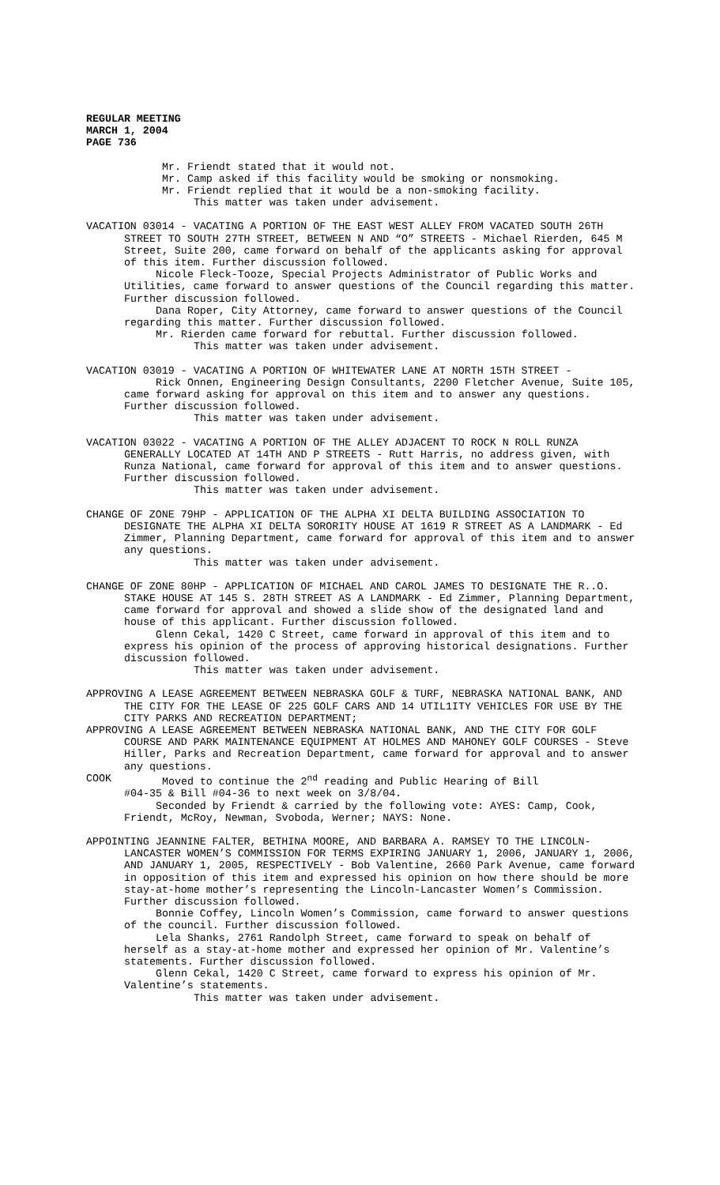REGULAR MEETING
MARCH 1, 2004
PAGE 736
Mr. Friendt stated that it would not.
Mr. Camp asked if this facility would be smoking or nonsmoking.
Mr. Friendt replied that it would be a non-smoking facility.
This matter was taken under advisement.
VACATION 03014 - VACATING A PORTION OF THE EAST WEST ALLEY FROM VACATED SOUTH 26TH STREET TO SOUTH 27TH STREET, BETWEEN N AND “O” STREETS - Michael Rierden, 645 M Street, Suite 200, came forward on behalf of the applicants asking for approval of this item. Further discussion followed.
Nicole Fleck-Tooze, Special Projects Administrator of Public Works and Utilities, came forward to answer questions of the Council regarding this matter. Further discussion followed.
Dana Roper, City Attorney, came forward to answer questions of the Council regarding this matter. Further discussion followed.
Mr. Rierden came forward for rebuttal. Further discussion followed.
This matter was taken under advisement.
VACATION 03019 - VACATING A PORTION OF WHITEWATER LANE AT NORTH 15TH STREET -
Rick Onnen, Engineering Design Consultants, 2200 Fletcher Avenue, Suite 105, came forward asking for approval on this item and to answer any questions. Further discussion followed.
This matter was taken under advisement.
VACATION 03022 - VACATING A PORTION OF THE ALLEY ADJACENT TO ROCK N ROLL RUNZA GENERALLY LOCATED AT 14TH AND P STREETS - Rutt Harris, no address given, with Runza National, came forward for approval of this item and to answer questions. Further discussion followed.
This matter was taken under advisement.
CHANGE OF ZONE 79HP - APPLICATION OF THE ALPHA XI DELTA BUILDING ASSOCIATION TO DESIGNATE THE ALPHA XI DELTA SORORITY HOUSE AT 1619 R STREET AS A LANDMARK - Ed Zimmer, Planning Department, came forward for approval of this item and to answer any questions.
This matter was taken under advisement.
CHANGE OF ZONE 80HP - APPLICATION OF MICHAEL AND CAROL JAMES TO DESIGNATE THE R..O. STAKE HOUSE AT 145 S. 28TH STREET AS A LANDMARK - Ed Zimmer, Planning Department, came forward for approval and showed a slide show of the designated land and house of this applicant. Further discussion followed.
Glenn Cekal, 1420 C Street, came forward in approval of this item and to express his opinion of the process of approving historical designations. Further discussion followed.
This matter was taken under advisement.
APPROVING A LEASE AGREEMENT BETWEEN NEBRASKA GOLF & TURF, NEBRASKA NATIONAL BANK, AND THE CITY FOR THE LEASE OF 225 GOLF CARS AND 14 UTIL1ITY VEHICLES FOR USE BY THE CITY PARKS AND RECREATION DEPARTMENT;
APPROVING A LEASE AGREEMENT BETWEEN NEBRASKA NATIONAL BANK, AND THE CITY FOR GOLF COURSE AND PARK MAINTENANCE EQUIPMENT AT HOLMES AND MAHONEY GOLF COURSES - Steve Hiller, Parks and Recreation Department, came forward for approval and to answer any questions.
COOK Moved to continue the 2<sup>nd</sup> reading and Public Hearing of Bill
#04-35 & Bill #04-36 to next week on 3/8/04.
Seconded by Friendt & carried by the following vote: AYES: Camp, Cook, Friendt, McRoy, Newman, Svoboda, Werner; NAYS: None.
APPOINTING JEANNINE FALTER, BETHINA MOORE, AND BARBARA A. RAMSEY TO THE LINCOLN-LANCASTER WOMEN’S COMMISSION FOR TERMS EXPIRING JANUARY 1, 2006, JANUARY 1, 2006, AND JANUARY 1, 2005, RESPECTIVELY - Bob Valentine, 2660 Park Avenue, came forward in opposition of this item and expressed his opinion on how there should be more stay-at-home mother’s representing the Lincoln-Lancaster Women’s Commission. Further discussion followed.
Bonnie Coffey, Lincoln Women’s Commission, came forward to answer questions of the council. Further discussion followed.
Lela Shanks, 2761 Randolph Street, came forward to speak on behalf of herself as a stay-at-home mother and expressed her opinion of Mr. Valentine’s statements. Further discussion followed.
Glenn Cekal, 1420 C Street, came forward to express his opinion of Mr. Valentine’s statements.
This matter was taken under advisement.